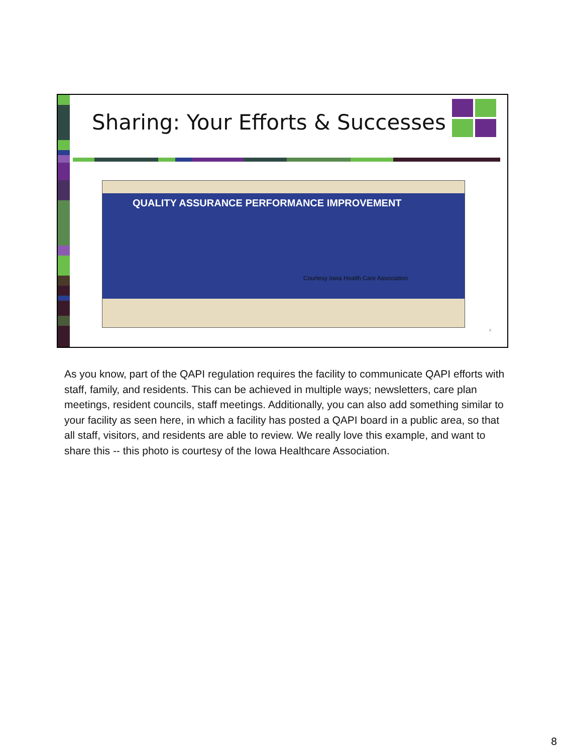Sharing: Your Efforts & Successes
QUALITY ASSURANCE PERFORMANCE IMPROVEMENT
Courtesy Iowa Health Care Association
8
As you know, part of the QAPI regulation requires the facility to communicate QAPI efforts with staff, family, and residents. This can be achieved in multiple ways; newsletters, care plan meetings, resident councils, staff meetings. Additionally, you can also add something similar to your facility as seen here, in which a facility has posted a QAPI board in a public area, so that all staff, visitors, and residents are able to review. We really love this example, and want to share this -- this photo is courtesy of the Iowa Healthcare Association.
8